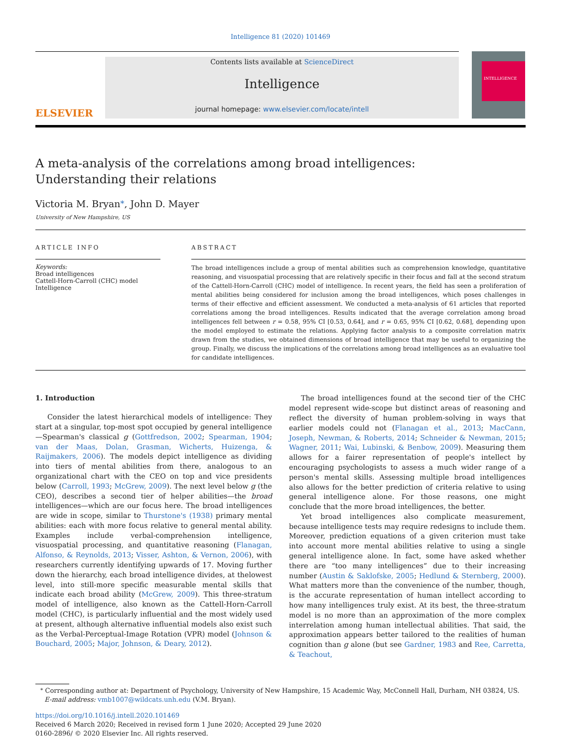Intelligence 81 (2020) 101469
ELSEVIER
Contents lists available at ScienceDirect
Intelligence
journal homepage: www.elsevier.com/locate/intell
INTELLIGENCE
A meta-analysis of the correlations among broad intelligences:
Understanding their relations
Victoria M. Bryan<sup>⁎</sup>, John D. Mayer
University of New Hampshire, US
ARTICLE INFO
Keywords:
Broad intelligences
Cattell-Horn-Carroll (CHC) model
Intelligence
ABSTRACT
The broad intelligences include a group of mental abilities such as comprehension knowledge, quantitative reasoning, and visuospatial processing that are relatively specific in their focus and fall at the second stratum of the Cattell-Horn-Carroll (CHC) model of intelligence. In recent years, the field has seen a proliferation of mental abilities being considered for inclusion among the broad intelligences, which poses challenges in terms of their effective and efficient assessment. We conducted a meta-analysis of 61 articles that reported correlations among the broad intelligences. Results indicated that the average correlation among broad intelligences fell between r = 0.58, 95% CI [0.53, 0.64], and r = 0.65, 95% CI [0.62, 0.68], depending upon the model employed to estimate the relations. Applying factor analysis to a composite correlation matrix drawn from the studies, we obtained dimensions of broad intelligence that may be useful to organizing the group. Finally, we discuss the implications of the correlations among broad intelligences as an evaluative tool for candidate intelligences.
1. Introduction
Consider the latest hierarchical models of intelligence: They start at a singular, top-most spot occupied by general intelligence—Spearman's classical g (Gottfredson, 2002; Spearman, 1904; van der Maas, Dolan, Grasman, Wicherts, Huizenga, & Raijmakers, 2006). The models depict intelligence as dividing into tiers of mental abilities from there, analogous to an organizational chart with the CEO on top and vice presidents below (Carroll, 1993; McGrew, 2009). The next level below g (the CEO), describes a second tier of helper abilities—the broad intelligences—which are our focus here. The broad intelligences are wide in scope, similar to Thurstone's (1938) primary mental abilities: each with more focus relative to general mental ability. Examples include verbal-comprehension intelligence, visuospatial processing, and quantitative reasoning (Flanagan, Alfonso, & Reynolds, 2013; Visser, Ashton, & Vernon, 2006), with researchers currently identifying upwards of 17. Moving further down the hierarchy, each broad intelligence divides, at thelowest level, into still-more specific measurable mental skills that indicate each broad ability (McGrew, 2009). This three-stratum model of intelligence, also known as the Cattell-Horn-Carroll model (CHC), is particularly influential and the most widely used at present, although alternative influential models also exist such as the Verbal-Perceptual-Image Rotation (VPR) model (Johnson & Bouchard, 2005; Major, Johnson, & Deary, 2012).
The broad intelligences found at the second tier of the CHC model represent wide-scope but distinct areas of reasoning and reflect the diversity of human problem-solving in ways that earlier models could not (Flanagan et al., 2013; MacCann, Joseph, Newman, & Roberts, 2014; Schneider & Newman, 2015; Wagner, 2011; Wai, Lubinski, & Benbow, 2009). Measuring them allows for a fairer representation of people's intellect by encouraging psychologists to assess a much wider range of a person's mental skills. Assessing multiple broad intelligences also allows for the better prediction of criteria relative to using general intelligence alone. For those reasons, one might conclude that the more broad intelligences, the better.
Yet broad intelligences also complicate measurement, because intelligence tests may require redesigns to include them. Moreover, prediction equations of a given criterion must take into account more mental abilities relative to using a single general intelligence alone. In fact, some have asked whether there are “too many intelligences” due to their increasing number (Austin & Saklofske, 2005; Hedlund & Sternberg, 2000). What matters more than the convenience of the number, though, is the accurate representation of human intellect according to how many intelligences truly exist. At its best, the three-stratum model is no more than an approximation of the more complex interrelation among human intellectual abilities. That said, the approximation appears better tailored to the realities of human cognition than g alone (but see Gardner, 1983 and Ree, Carretta, & Teachout,
<sup>⁎</sup> Corresponding author at: Department of Psychology, University of New Hampshire, 15 Academic Way, McConnell Hall, Durham, NH 03824, US.
E-mail address: vmb1007@wildcats.unh.edu (V.M. Bryan).
https://doi.org/10.1016/j.intell.2020.101469
Received 6 March 2020; Received in revised form 1 June 2020; Accepted 29 June 2020
0160-2896/ © 2020 Elsevier Inc. All rights reserved.